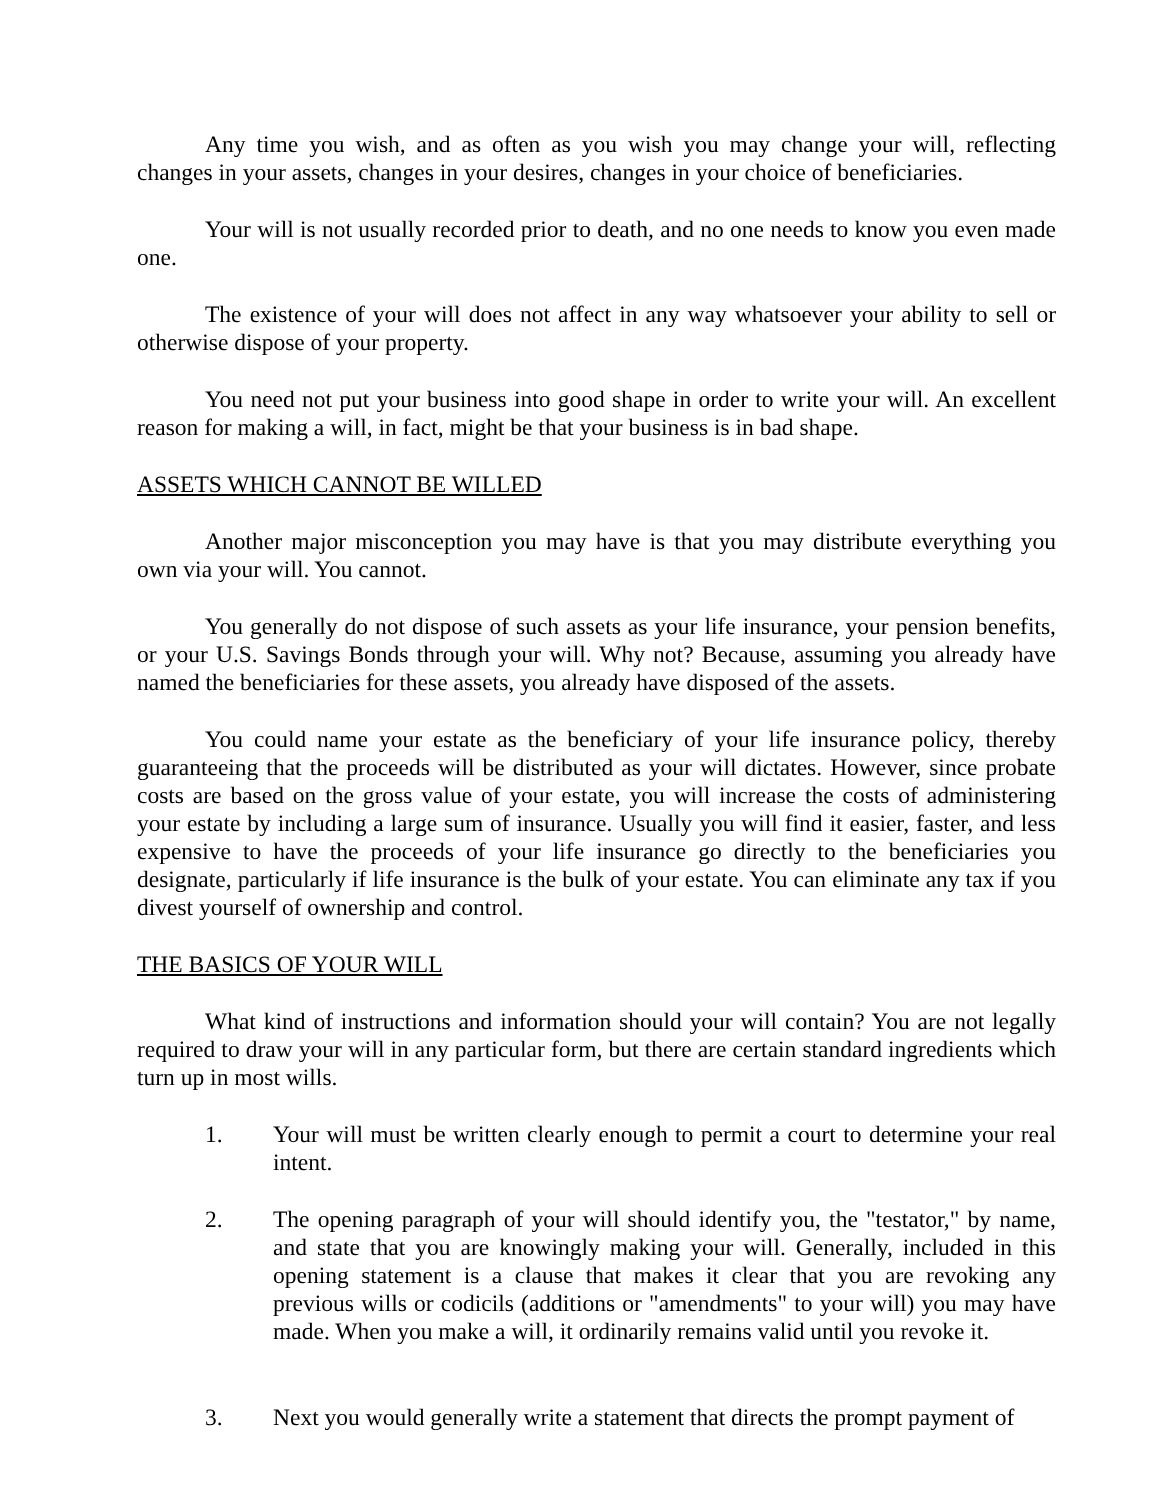Any time you wish, and as often as you wish you may change your will, reflecting changes in your assets, changes in your desires, changes in your choice of beneficiaries.
Your will is not usually recorded prior to death, and no one needs to know you even made one.
The existence of your will does not affect in any way whatsoever your ability to sell or otherwise dispose of your property.
You need not put your business into good shape in order to write your will. An excellent reason for making a will, in fact, might be that your business is in bad shape.
ASSETS WHICH CANNOT BE WILLED
Another major misconception you may have is that you may distribute everything you own via your will. You cannot.
You generally do not dispose of such assets as your life insurance, your pension benefits, or your U.S. Savings Bonds through your will. Why not? Because, assuming you already have named the beneficiaries for these assets, you already have disposed of the assets.
You could name your estate as the beneficiary of your life insurance policy, thereby guaranteeing that the proceeds will be distributed as your will dictates. However, since probate costs are based on the gross value of your estate, you will increase the costs of administering your estate by including a large sum of insurance. Usually you will find it easier, faster, and less expensive to have the proceeds of your life insurance go directly to the beneficiaries you designate, particularly if life insurance is the bulk of your estate. You can eliminate any tax if you divest yourself of ownership and control.
THE BASICS OF YOUR WILL
What kind of instructions and information should your will contain? You are not legally required to draw your will in any particular form, but there are certain standard ingredients which turn up in most wills.
1. Your will must be written clearly enough to permit a court to determine your real intent.
2. The opening paragraph of your will should identify you, the "testator," by name, and state that you are knowingly making your will. Generally, included in this opening statement is a clause that makes it clear that you are revoking any previous wills or codicils (additions or "amendments" to your will) you may have made. When you make a will, it ordinarily remains valid until you revoke it.
3. Next you would generally write a statement that directs the prompt payment of